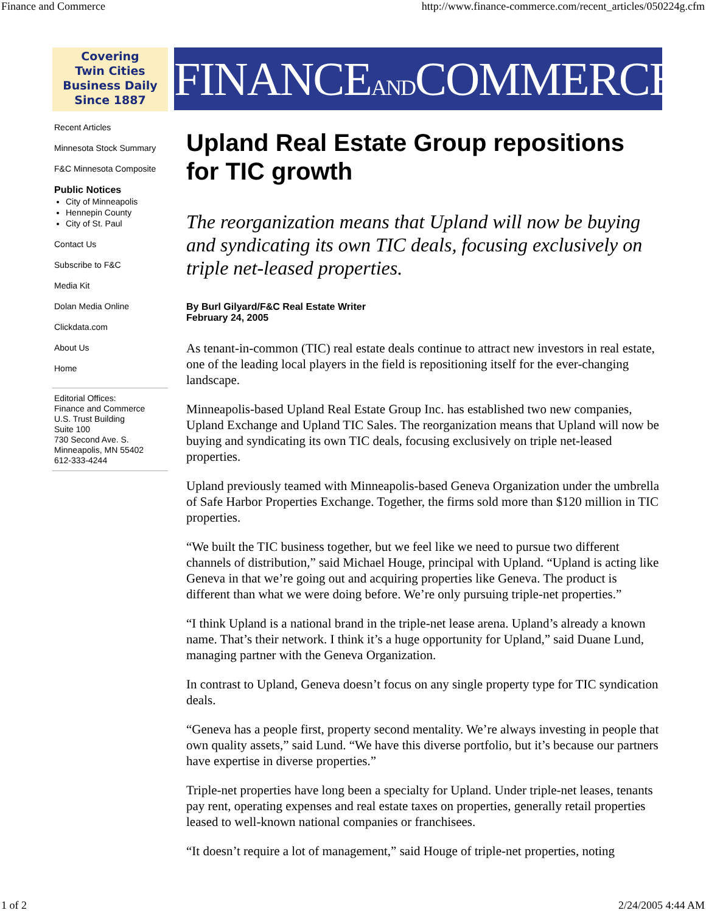Finance and Commerce http://www.finance-commerce.com/recent_articles/050224g.cfm
Covering
Twin Cities
Business Daily
Since 1887
Recent Articles
Minnesota Stock Summary
F&C Minnesota Composite
Public Notices
City of Minneapolis
Hennepin County
City of St. Paul
Contact Us
Subscribe to F&C
Media Kit
Dolan Media Online
Clickdata.com
About Us
Home
Editorial Offices:
Finance and Commerce
U.S. Trust Building
Suite 100
730 Second Ave. S.
Minneapolis, MN 55402
612-333-4244
FINANCEANDCOMMERCE
Upland Real Estate Group repositions for TIC growth
The reorganization means that Upland will now be buying and syndicating its own TIC deals, focusing exclusively on triple net-leased properties.
By Burl Gilyard/F&C Real Estate Writer
February 24, 2005
As tenant-in-common (TIC) real estate deals continue to attract new investors in real estate, one of the leading local players in the field is repositioning itself for the ever-changing landscape.
Minneapolis-based Upland Real Estate Group Inc. has established two new companies, Upland Exchange and Upland TIC Sales. The reorganization means that Upland will now be buying and syndicating its own TIC deals, focusing exclusively on triple net-leased properties.
Upland previously teamed with Minneapolis-based Geneva Organization under the umbrella of Safe Harbor Properties Exchange. Together, the firms sold more than $120 million in TIC properties.
“We built the TIC business together, but we feel like we need to pursue two different channels of distribution,” said Michael Houge, principal with Upland. “Upland is acting like Geneva in that we’re going out and acquiring properties like Geneva. The product is different than what we were doing before. We’re only pursuing triple-net properties.”
“I think Upland is a national brand in the triple-net lease arena. Upland’s already a known name. That’s their network. I think it’s a huge opportunity for Upland,” said Duane Lund, managing partner with the Geneva Organization.
In contrast to Upland, Geneva doesn’t focus on any single property type for TIC syndication deals.
“Geneva has a people first, property second mentality. We’re always investing in people that own quality assets,” said Lund. “We have this diverse portfolio, but it’s because our partners have expertise in diverse properties.”
Triple-net properties have long been a specialty for Upland. Under triple-net leases, tenants pay rent, operating expenses and real estate taxes on properties, generally retail properties leased to well-known national companies or franchisees.
“It doesn’t require a lot of management,” said Houge of triple-net properties, noting
1 of 2 2/24/2005 4:44 AM